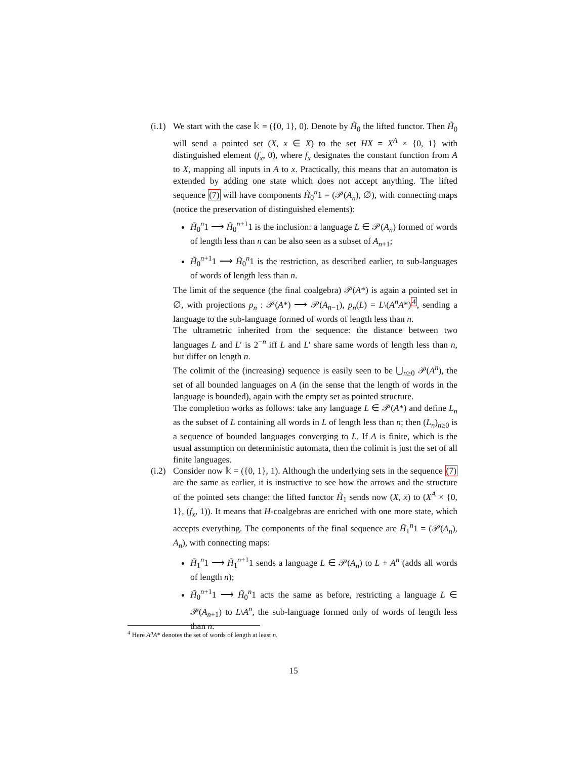(i.1)
We start with the case 𝕜 = ({0, 1}, 0). Denote by H̃<sub>0</sub> the lifted functor. Then H̃<sub>0</sub> will send a pointed set (X, x ∈ X) to the set HX = X<sup>A</sup> × {0, 1} with distinguished element (f<sub>x</sub>, 0), where f<sub>x</sub> designates the constant function from A to X, mapping all inputs in A to x. Practically, this means that an automaton is extended by adding one state which does not accept anything. The lifted sequence (7) will have components H̃<sub>0</sub><sup>n</sup>1 = (𝒫(A<sub>n</sub>), ∅), with connecting maps (notice the preservation of distinguished elements):
H̃<sub>0</sub><sup>n</sup>1 ⟶ H̃<sub>0</sub><sup>n+1</sup>1 is the inclusion: a language L ∈ 𝒫(A<sub>n</sub>) formed of words of length less than n can be also seen as a subset of A<sub>n+1</sub>;
H̃<sub>0</sub><sup>n+1</sup>1 ⟶ H̃<sub>0</sub><sup>n</sup>1 is the restriction, as described earlier, to sub-languages of words of length less than n.
The limit of the sequence (the final coalgebra) 𝒫(A*) is again a pointed set in ∅, with projections p<sub>n</sub> : 𝒫(A*) ⟶ 𝒫(A<sub>n−1</sub>), p<sub>n</sub>(L) = L\(A<sup>n</sup>A*)<sup>4</sup>, sending a language to the sub-language formed of words of length less than n.
The ultrametric inherited from the sequence: the distance between two languages L and L′ is 2<sup>−n</sup> iff L and L′ share same words of length less than n, but differ on length n.
The colimit of the (increasing) sequence is easily seen to be ⋃<sub>n≥0</sub> 𝒫(A<sup>n</sup>), the set of all bounded languages on A (in the sense that the length of words in the language is bounded), again with the empty set as pointed structure.
The completion works as follows: take any language L ∈ 𝒫(A*) and define L<sub>n</sub> as the subset of L containing all words in L of length less than n; then (L<sub>n</sub>)<sub>n≥0</sub> is a sequence of bounded languages converging to L. If A is finite, which is the usual assumption on deterministic automata, then the colimit is just the set of all finite languages.
(i.2)
Consider now 𝕜 = ({0, 1}, 1). Although the underlying sets in the sequence (7) are the same as earlier, it is instructive to see how the arrows and the structure of the pointed sets change: the lifted functor H̃<sub>1</sub> sends now (X, x) to (X<sup>A</sup> × {0, 1}, (f<sub>x</sub>, 1)). It means that H-coalgebras are enriched with one more state, which accepts everything. The components of the final sequence are H̃<sub>1</sub><sup>n</sup>1 = (𝒫(A<sub>n</sub>), A<sub>n</sub>), with connecting maps:
H̃<sub>1</sub><sup>n</sup>1 ⟶ H̃<sub>1</sub><sup>n+1</sup>1 sends a language L ∈ 𝒫(A<sub>n</sub>) to L + A<sup>n</sup> (adds all words of length n);
H̃<sub>0</sub><sup>n+1</sup>1 ⟶ H̃<sub>0</sub><sup>n</sup>1 acts the same as before, restricting a language L ∈ 𝒫(A<sub>n+1</sub>) to L\A<sup>n</sup>, the sub-language formed only of words of length less than n.
<sup>4</sup> Here A<sup>n</sup>A* denotes the set of words of length at least n.
15